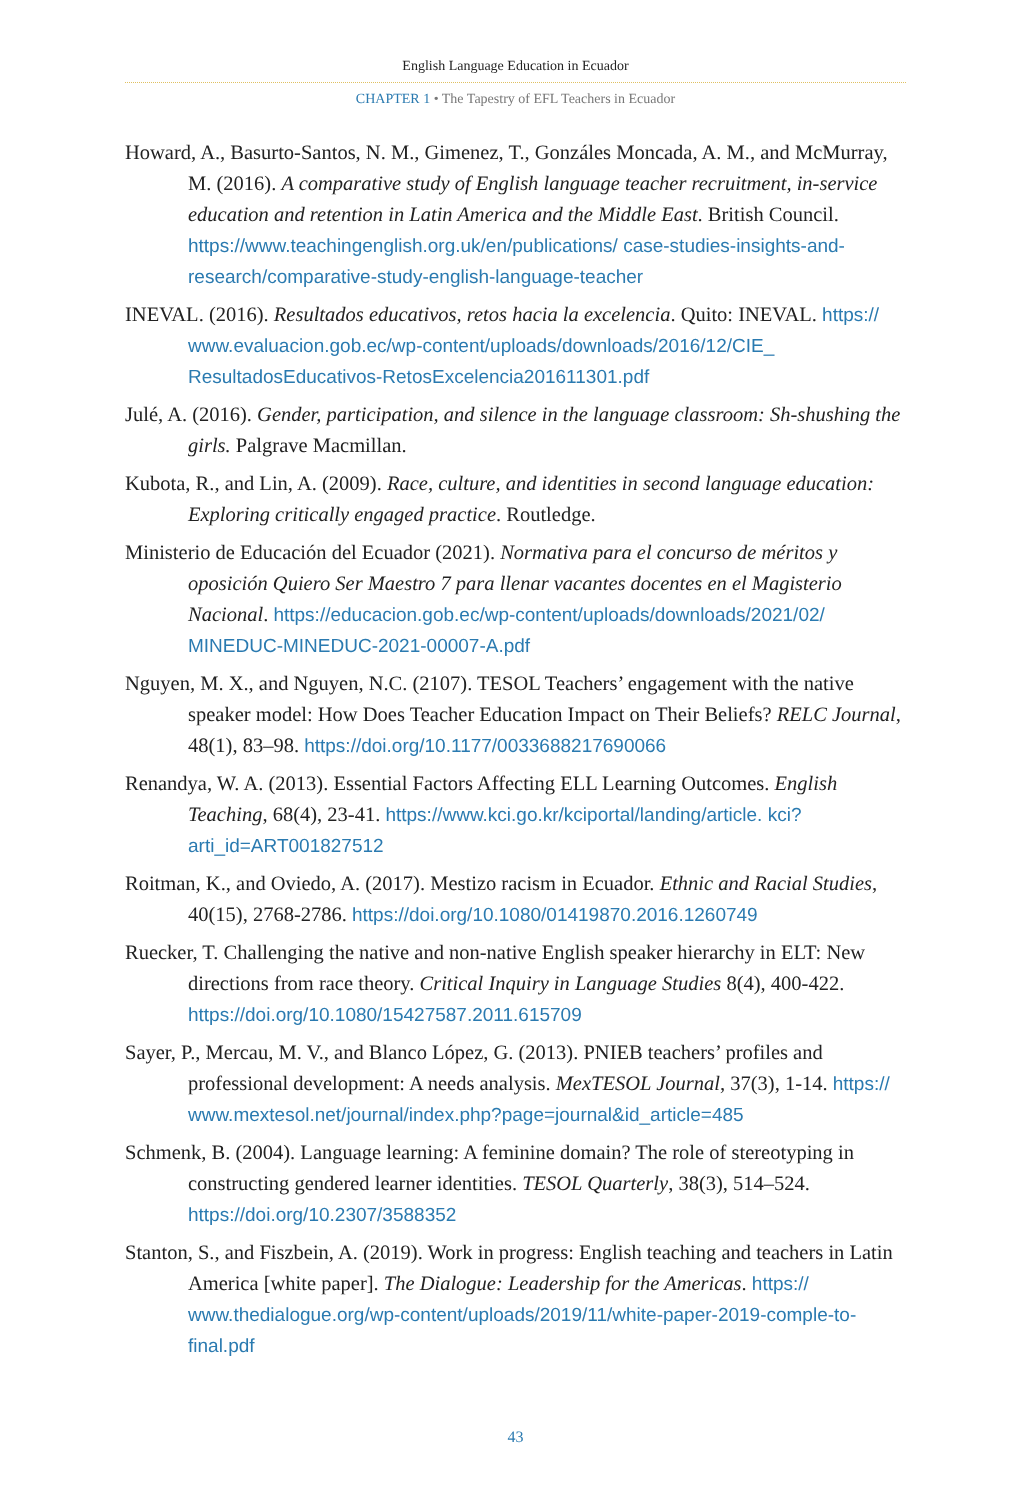English Language Education in Ecuador
CHAPTER 1 • The Tapestry of EFL Teachers in Ecuador
Howard, A., Basurto-Santos, N. M., Gimenez, T., Gonzáles Moncada, A. M., and McMurray, M. (2016). A comparative study of English language teacher recruitment, in-service education and retention in Latin America and the Middle East. British Council. https://www.teachingenglish.org.uk/en/publications/ case-studies-insights-and-research/comparative-study-english-language-teacher
INEVAL. (2016). Resultados educativos, retos hacia la excelencia. Quito: INEVAL. https:// www.evaluacion.gob.ec/wp-content/uploads/downloads/2016/12/CIE_ ResultadosEducativos-RetosExcelencia201611301.pdf
Julé, A. (2016). Gender, participation, and silence in the language classroom: Sh-shushing the girls. Palgrave Macmillan.
Kubota, R., and Lin, A. (2009). Race, culture, and identities in second language education: Exploring critically engaged practice. Routledge.
Ministerio de Educación del Ecuador (2021). Normativa para el concurso de méritos y oposición Quiero Ser Maestro 7 para llenar vacantes docentes en el Magisterio Nacional. https://educacion.gob.ec/wp-content/uploads/downloads/2021/02/ MINEDUC-MINEDUC-2021-00007-A.pdf
Nguyen, M. X., and Nguyen, N.C. (2107). TESOL Teachers’ engagement with the native speaker model: How Does Teacher Education Impact on Their Beliefs? RELC Journal, 48(1), 83–98. https://doi.org/10.1177/0033688217690066
Renandya, W. A. (2013). Essential Factors Affecting ELL Learning Outcomes. English Teaching, 68(4), 23-41. https://www.kci.go.kr/kciportal/landing/article. kci?arti_id=ART001827512
Roitman, K., and Oviedo, A. (2017). Mestizo racism in Ecuador. Ethnic and Racial Studies, 40(15), 2768-2786. https://doi.org/10.1080/01419870.2016.1260749
Ruecker, T. Challenging the native and non-native English speaker hierarchy in ELT: New directions from race theory. Critical Inquiry in Language Studies 8(4), 400-422. https://doi.org/10.1080/15427587.2011.615709
Sayer, P., Mercau, M. V., and Blanco López, G. (2013). PNIEB teachers’ profiles and professional development: A needs analysis. MexTESOL Journal, 37(3), 1-14. https:// www.mextesol.net/journal/index.php?page=journal&id_article=485
Schmenk, B. (2004). Language learning: A feminine domain? The role of stereotyping in constructing gendered learner identities. TESOL Quarterly, 38(3), 514–524. https://doi.org/10.2307/3588352
Stanton, S., and Fiszbein, A. (2019). Work in progress: English teaching and teachers in Latin America [white paper]. The Dialogue: Leadership for the Americas. https:// www.thedialogue.org/wp-content/uploads/2019/11/white-paper-2019-comple-to-final.pdf
43